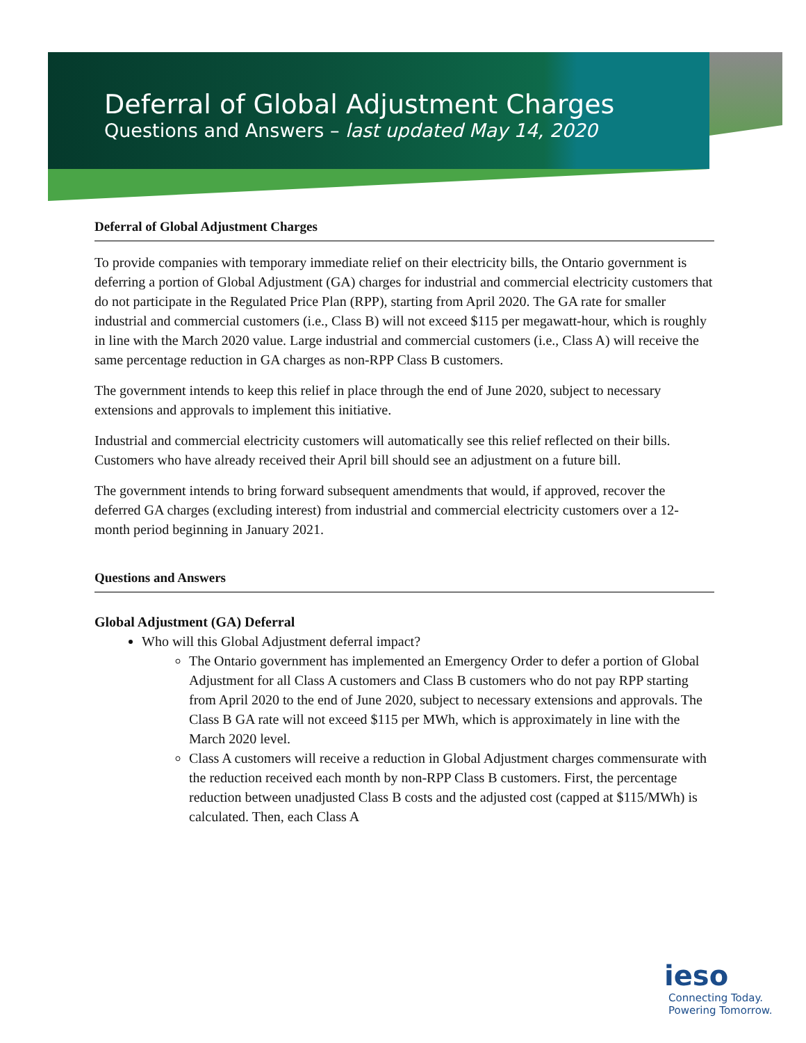Deferral of Global Adjustment Charges
Questions and Answers – last updated May 14, 2020
Deferral of Global Adjustment Charges
To provide companies with temporary immediate relief on their electricity bills, the Ontario government is deferring a portion of Global Adjustment (GA) charges for industrial and commercial electricity customers that do not participate in the Regulated Price Plan (RPP), starting from April 2020. The GA rate for smaller industrial and commercial customers (i.e., Class B) will not exceed $115 per megawatt-hour, which is roughly in line with the March 2020 value. Large industrial and commercial customers (i.e., Class A) will receive the same percentage reduction in GA charges as non-RPP Class B customers.
The government intends to keep this relief in place through the end of June 2020, subject to necessary extensions and approvals to implement this initiative.
Industrial and commercial electricity customers will automatically see this relief reflected on their bills. Customers who have already received their April bill should see an adjustment on a future bill.
The government intends to bring forward subsequent amendments that would, if approved, recover the deferred GA charges (excluding interest) from industrial and commercial electricity customers over a 12-month period beginning in January 2021.
Questions and Answers
Global Adjustment (GA) Deferral
Who will this Global Adjustment deferral impact?
The Ontario government has implemented an Emergency Order to defer a portion of Global Adjustment for all Class A customers and Class B customers who do not pay RPP starting from April 2020 to the end of June 2020, subject to necessary extensions and approvals. The Class B GA rate will not exceed $115 per MWh, which is approximately in line with the March 2020 level.
Class A customers will receive a reduction in Global Adjustment charges commensurate with the reduction received each month by non-RPP Class B customers. First, the percentage reduction between unadjusted Class B costs and the adjusted cost (capped at $115/MWh) is calculated. Then, each Class A
ieso
Connecting Today.
Powering Tomorrow.